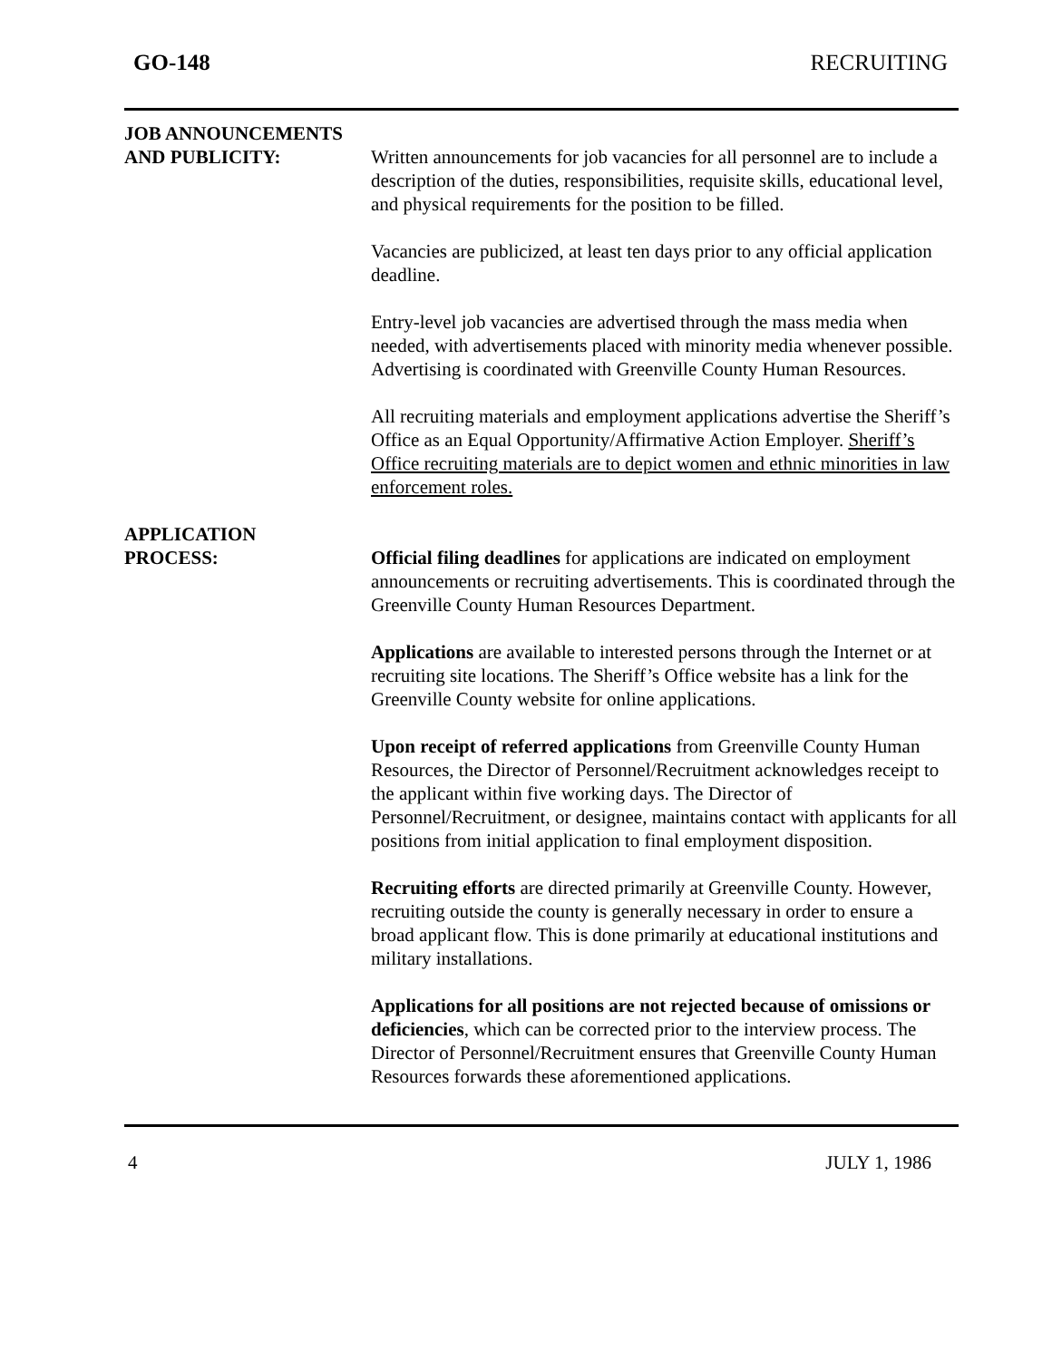GO-148 RECRUITING
JOB ANNOUNCEMENTS
AND PUBLICITY:
Written announcements for job vacancies for all personnel are to include a description of the duties, responsibilities, requisite skills, educational level, and physical requirements for the position to be filled.
Vacancies are publicized, at least ten days prior to any official application deadline.
Entry-level job vacancies are advertised through the mass media when needed, with advertisements placed with minority media whenever possible. Advertising is coordinated with Greenville County Human Resources.
All recruiting materials and employment applications advertise the Sheriff’s Office as an Equal Opportunity/Affirmative Action Employer. Sheriff’s Office recruiting materials are to depict women and ethnic minorities in law enforcement roles.
APPLICATION
PROCESS:
Official filing deadlines for applications are indicated on employment announcements or recruiting advertisements. This is coordinated through the Greenville County Human Resources Department.
Applications are available to interested persons through the Internet or at recruiting site locations. The Sheriff’s Office website has a link for the Greenville County website for online applications.
Upon receipt of referred applications from Greenville County Human Resources, the Director of Personnel/Recruitment acknowledges receipt to the applicant within five working days. The Director of Personnel/Recruitment, or designee, maintains contact with applicants for all positions from initial application to final employment disposition.
Recruiting efforts are directed primarily at Greenville County. However, recruiting outside the county is generally necessary in order to ensure a broad applicant flow. This is done primarily at educational institutions and military installations.
Applications for all positions are not rejected because of omissions or deficiencies, which can be corrected prior to the interview process. The Director of Personnel/Recruitment ensures that Greenville County Human Resources forwards these aforementioned applications.
4 JULY 1, 1986